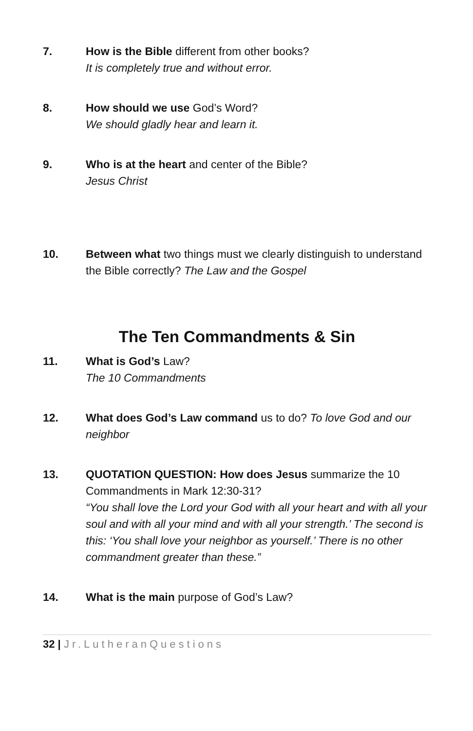7. How is the Bible different from other books?
It is completely true and without error.
8. How should we use God’s Word?
We should gladly hear and learn it.
9. Who is at the heart and center of the Bible?
Jesus Christ
10. Between what two things must we clearly distinguish to understand the Bible correctly? The Law and the Gospel
The Ten Commandments & Sin
11. What is God’s Law?
The 10 Commandments
12. What does God’s Law command us to do? To love God and our neighbor
13. QUOTATION QUESTION: How does Jesus summarize the 10 Commandments in Mark 12:30-31?
“You shall love the Lord your God with all your heart and with all your soul and with all your mind and with all your strength.’ The second is this: ‘You shall love your neighbor as yourself.’ There is no other commandment greater than these.”
14. What is the main purpose of God’s Law?
32 | Jr.LutheranQuestions